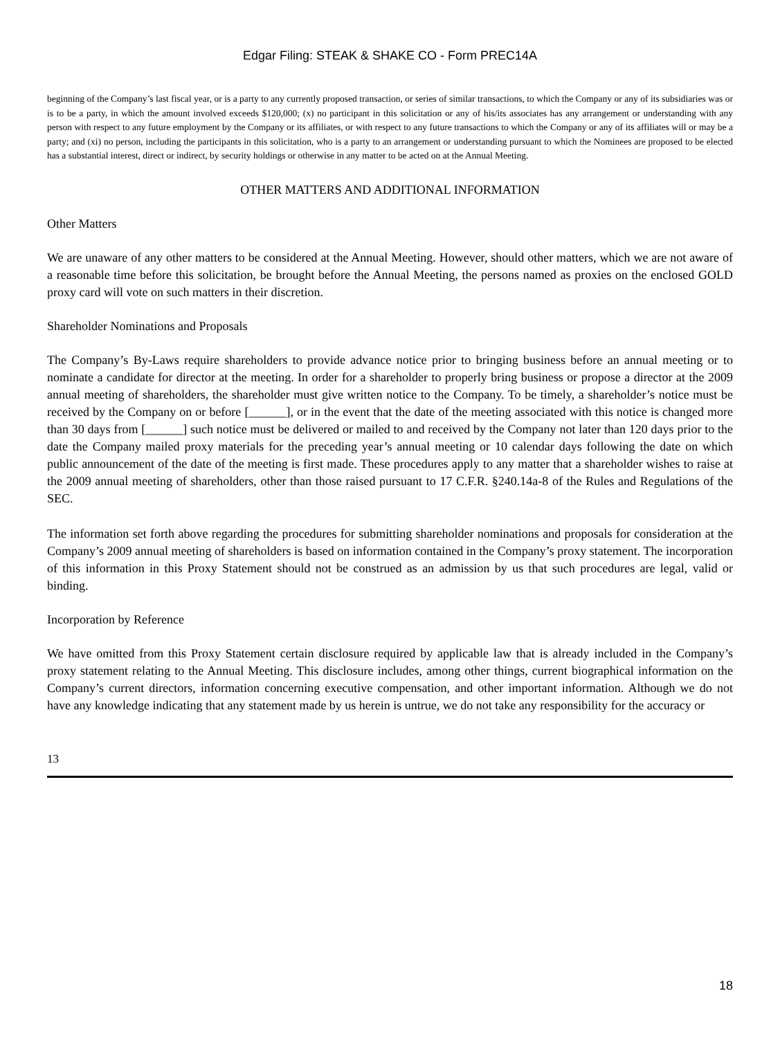Edgar Filing: STEAK & SHAKE CO - Form PREC14A
beginning of the Company’s last fiscal year, or is a party to any currently proposed transaction, or series of similar transactions, to which the Company or any of its subsidiaries was or is to be a party, in which the amount involved exceeds $120,000; (x) no participant in this solicitation or any of his/its associates has any arrangement or understanding with any person with respect to any future employment by the Company or its affiliates, or with respect to any future transactions to which the Company or any of its affiliates will or may be a party; and (xi) no person, including the participants in this solicitation, who is a party to an arrangement or understanding pursuant to which the Nominees are proposed to be elected has a substantial interest, direct or indirect, by security holdings or otherwise in any matter to be acted on at the Annual Meeting.
OTHER MATTERS AND ADDITIONAL INFORMATION
Other Matters
We are unaware of any other matters to be considered at the Annual Meeting. However, should other matters, which we are not aware of a reasonable time before this solicitation, be brought before the Annual Meeting, the persons named as proxies on the enclosed GOLD proxy card will vote on such matters in their discretion.
Shareholder Nominations and Proposals
The Company’s By-Laws require shareholders to provide advance notice prior to bringing business before an annual meeting or to nominate a candidate for director at the meeting. In order for a shareholder to properly bring business or propose a director at the 2009 annual meeting of shareholders, the shareholder must give written notice to the Company. To be timely, a shareholder’s notice must be received by the Company on or before [______], or in the event that the date of the meeting associated with this notice is changed more than 30 days from [______] such notice must be delivered or mailed to and received by the Company not later than 120 days prior to the date the Company mailed proxy materials for the preceding year’s annual meeting or 10 calendar days following the date on which public announcement of the date of the meeting is first made. These procedures apply to any matter that a shareholder wishes to raise at the 2009 annual meeting of shareholders, other than those raised pursuant to 17 C.F.R. §240.14a-8 of the Rules and Regulations of the SEC.
The information set forth above regarding the procedures for submitting shareholder nominations and proposals for consideration at the Company’s 2009 annual meeting of shareholders is based on information contained in the Company’s proxy statement. The incorporation of this information in this Proxy Statement should not be construed as an admission by us that such procedures are legal, valid or binding.
Incorporation by Reference
We have omitted from this Proxy Statement certain disclosure required by applicable law that is already included in the Company’s proxy statement relating to the Annual Meeting. This disclosure includes, among other things, current biographical information on the Company’s current directors, information concerning executive compensation, and other important information. Although we do not have any knowledge indicating that any statement made by us herein is untrue, we do not take any responsibility for the accuracy or
13
18